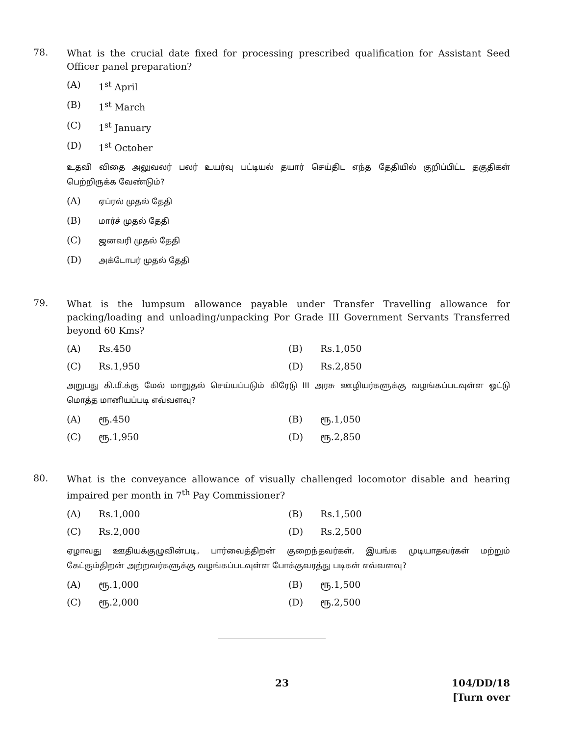78.
What is the crucial date fixed for processing prescribed qualification for Assistant Seed Officer panel preparation?
(A) 1<sup>st</sup> April
(B) 1<sup>st</sup> March
(C) 1<sup>st</sup> January
(D) 1<sup>st</sup> October
உதவி விதை அலுவலர் பலர் உயர்வு பட்டியல் தயார் செய்திட எந்த தேதியில் குறிப்பிட்ட தகுதிகள் பெற்றிருக்க வேண்டும்?
(A)
ஏப்ரல் முதல் தேதி
(B)
மார்ச் முதல் தேதி
(C)
ஜனவரி முதல் தேதி
(D)
அக்டோபர் முதல் தேதி
79.
What is the lumpsum allowance payable under Transfer Travelling allowance for packing/loading and unloading/unpacking Por Grade III Government Servants Transferred beyond 60 Kms?
(A) Rs.450
(B) Rs.1,050
(C) Rs.1,950
(D) Rs.2,850
அறுபது கி.மீ.க்கு மேல் மாறுதல் செய்யப்படும் கிரேடு III அரசு ஊழியர்களுக்கு வழங்கப்படவுள்ள ஒட்டு மொத்த மானியப்படி எவ்வளவு?
(A) ரூ.450
(B) ரூ.1,050
(C) ரூ.1,950
(D) ரூ.2,850
80.
What is the conveyance allowance of visually challenged locomotor disable and hearing impaired per month in 7<sup>th</sup> Pay Commissioner?
(A) Rs.1,000
(B) Rs.1,500
(C) Rs.2,000
(D) Rs.2,500
ஏழாவது ஊதியக்குழுவின்படி, பார்வைத்திறன் குறைந்தவர்கள், இயங்க முடியாதவர்கள் மற்றும் கேட்கும்திறன் அற்றவர்களுக்கு வழங்கப்படவுள்ள போக்குவரத்து படிகள் எவ்வளவு?
(A) ரூ.1,000
(B) ரூ.1,500
(C) ரூ.2,000
(D) ரூ.2,500
23
104/DD/18
[Turn over